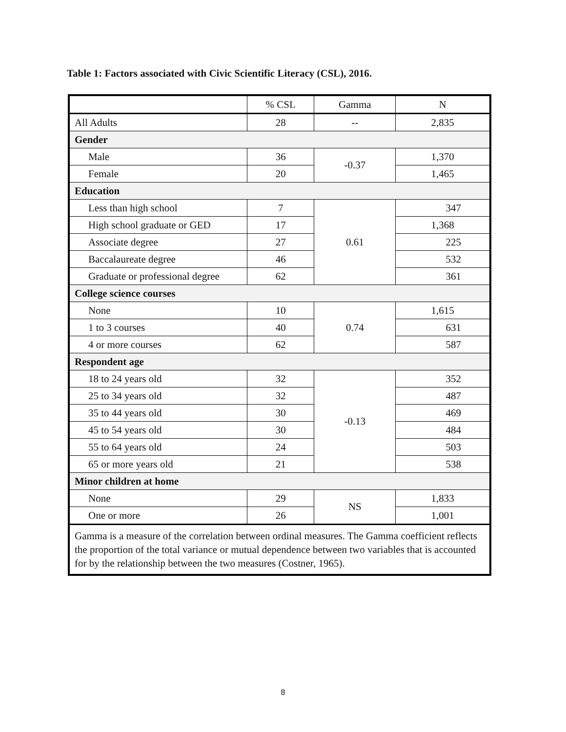Table 1: Factors associated with Civic Scientific Literacy (CSL), 2016.
| | % CSL | Gamma | N |
| --- | --- | --- | --- |
| All Adults | 28 | -- | 2,835 |
| Gender | | | |
| Male | 36 | -0.37 | 1,370 |
| Female | 20 | | 1,465 |
| Education | | | |
| Less than high school | 7 | 0.61 | 347 |
| High school graduate or GED | 17 | | 1,368 |
| Associate degree | 27 | | 225 |
| Baccalaureate degree | 46 | | 532 |
| Graduate or professional degree | 62 | | 361 |
| College science courses | | | |
| None | 10 | 0.74 | 1,615 |
| 1 to 3 courses | 40 | | 631 |
| 4 or more courses | 62 | | 587 |
| Respondent age | | | |
| 18 to 24 years old | 32 | -0.13 | 352 |
| 25 to 34 years old | 32 | | 487 |
| 35 to 44 years old | 30 | | 469 |
| 45 to 54 years old | 30 | | 484 |
| 55 to 64 years old | 24 | | 503 |
| 65 or more years old | 21 | | 538 |
| Minor children at home | | | |
| None | 29 | NS | 1,833 |
| One or more | 26 | | 1,001 |
| Gamma is a measure of the correlation between ordinal measures. The Gamma coefficient reflects the proportion of the total variance or mutual dependence between two variables that is accounted for by the relationship between the two measures (Costner, 1965). | | | |
8